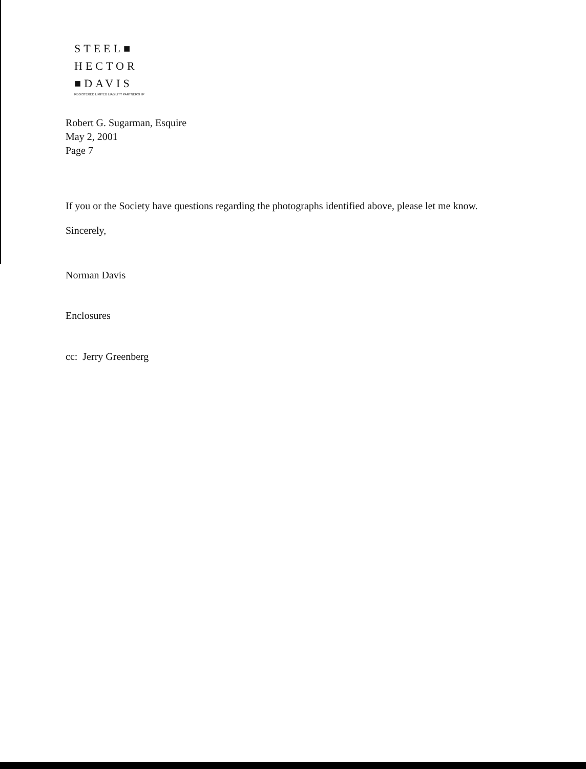STEEL■
HECTOR
■DAVIS
REGISTERED LIMITED LIABILITY PARTNERSHIP
Robert G. Sugarman, Esquire
May 2, 2001
Page 7
If you or the Society have questions regarding the photographs identified above, please let me know.
Sincerely,
Norman Davis
Enclosures
cc: Jerry Greenberg